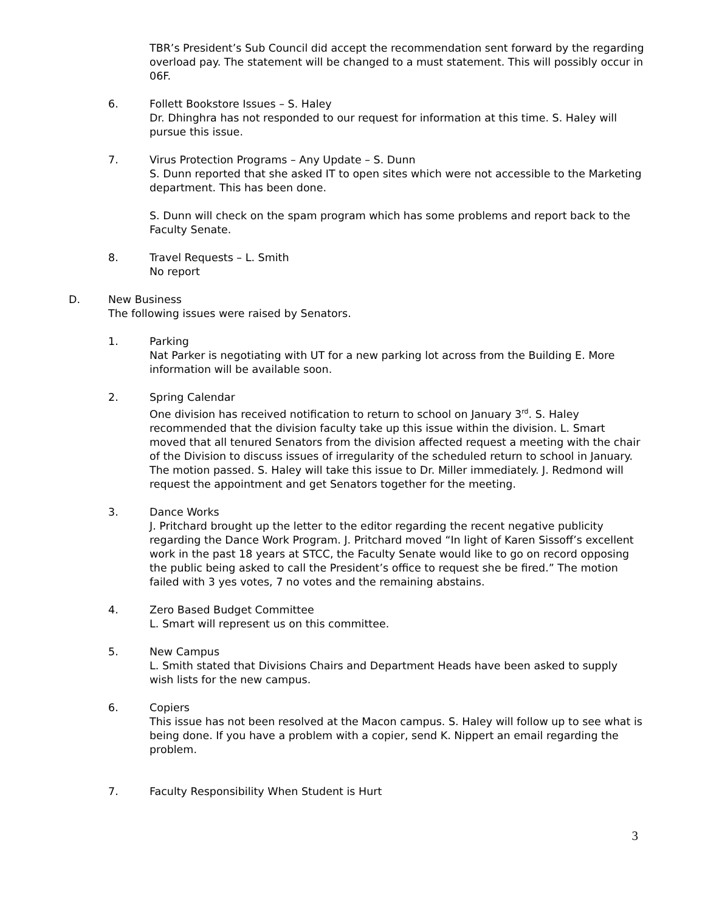TBR’s President’s Sub Council did accept the recommendation sent forward by the regarding overload pay. The statement will be changed to a must statement. This will possibly occur in 06F.
6. Follett Bookstore Issues – S. Haley
Dr. Dhinghra has not responded to our request for information at this time. S. Haley will pursue this issue.
7. Virus Protection Programs – Any Update – S. Dunn
S. Dunn reported that she asked IT to open sites which were not accessible to the Marketing department. This has been done.
S. Dunn will check on the spam program which has some problems and report back to the Faculty Senate.
8. Travel Requests – L. Smith
No report
D. New Business
The following issues were raised by Senators.
1. Parking
Nat Parker is negotiating with UT for a new parking lot across from the Building E. More information will be available soon.
2. Spring Calendar
One division has received notification to return to school on January 3<sup>rd</sup>. S. Haley recommended that the division faculty take up this issue within the division. L. Smart moved that all tenured Senators from the division affected request a meeting with the chair of the Division to discuss issues of irregularity of the scheduled return to school in January. The motion passed. S. Haley will take this issue to Dr. Miller immediately. J. Redmond will request the appointment and get Senators together for the meeting.
3. Dance Works
J. Pritchard brought up the letter to the editor regarding the recent negative publicity regarding the Dance Work Program. J. Pritchard moved “In light of Karen Sissoff’s excellent work in the past 18 years at STCC, the Faculty Senate would like to go on record opposing the public being asked to call the President’s office to request she be fired.” The motion failed with 3 yes votes, 7 no votes and the remaining abstains.
4. Zero Based Budget Committee
L. Smart will represent us on this committee.
5. New Campus
L. Smith stated that Divisions Chairs and Department Heads have been asked to supply wish lists for the new campus.
6. Copiers
This issue has not been resolved at the Macon campus. S. Haley will follow up to see what is being done. If you have a problem with a copier, send K. Nippert an email regarding the problem.
7. Faculty Responsibility When Student is Hurt
3